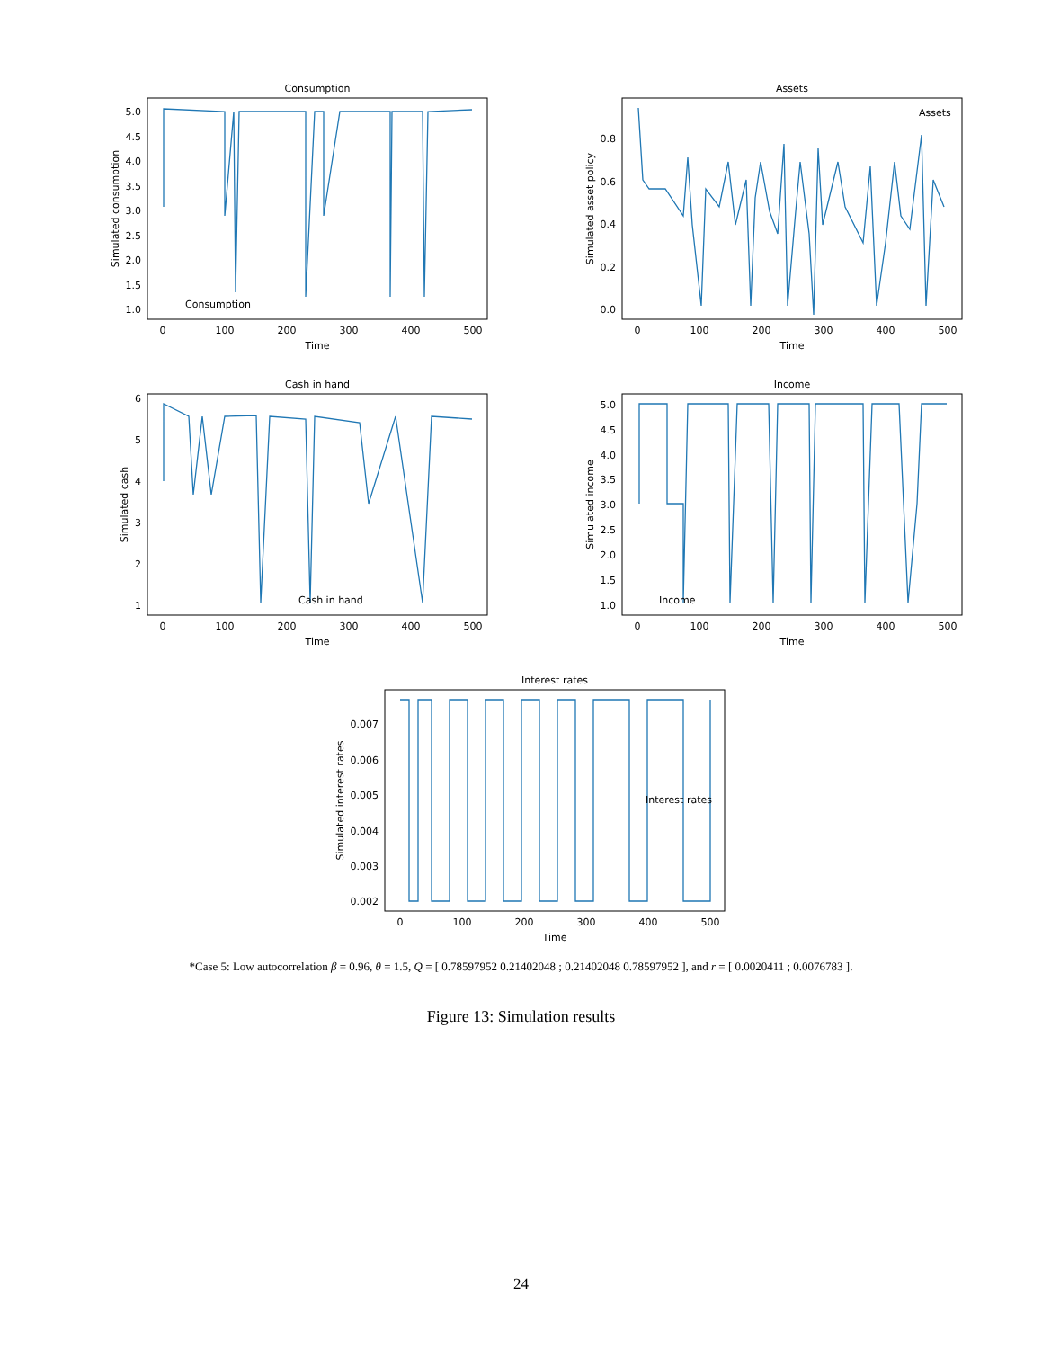Consumption
Assets
Cash in hand
Income
Interest rates
Time
Time
Time
Time
Time
0
100
200
300
400
500
0
100
200
300
400
500
0
100
200
300
400
500
0
100
200
300
400
500
0
100
200
300
400
500
5.0
4.5
4.0
3.5
3.0
2.5
2.0
1.5
1.0
0.8
0.6
0.4
0.2
0.0
6
5
4
3
2
1
5.0
4.5
4.0
3.5
3.0
2.5
2.0
1.5
1.0
0.007
0.006
0.005
0.004
0.003
0.002
Simulated consumption
Simulated asset policy
Simulated cash
Simulated income
Simulated interest rates
Consumption
Assets
Cash in hand
Income
Interest rates
*Case 5: Low autocorrelation β = 0.96, θ = 1.5, Q = [ 0.78597952 0.21402048 ; 0.21402048 0.78597952 ], and r = [ 0.0020411 ; 0.0076783 ].
Figure 13: Simulation results
24